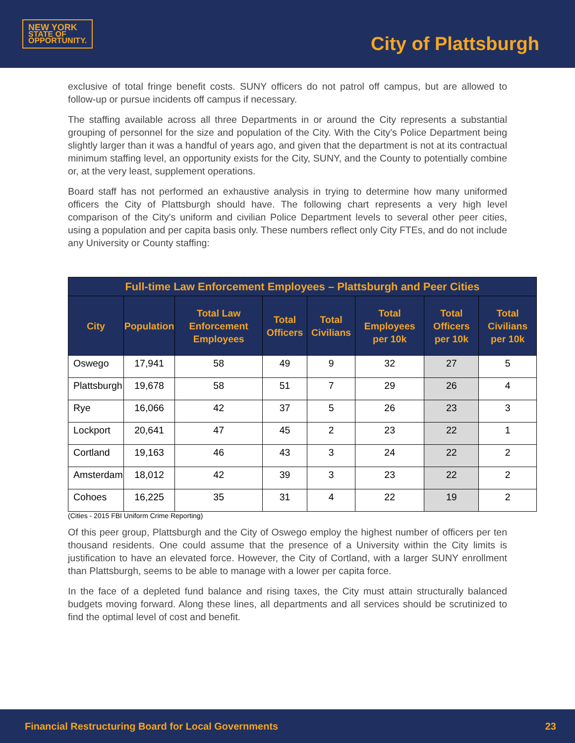NEW YORK
STATE OF
OPPORTUNITY.
City of Plattsburgh
exclusive of total fringe benefit costs. SUNY officers do not patrol off campus, but are allowed to follow-up or pursue incidents off campus if necessary.
The staffing available across all three Departments in or around the City represents a substantial grouping of personnel for the size and population of the City. With the City's Police Department being slightly larger than it was a handful of years ago, and given that the department is not at its contractual minimum staffing level, an opportunity exists for the City, SUNY, and the County to potentially combine or, at the very least, supplement operations.
Board staff has not performed an exhaustive analysis in trying to determine how many uniformed officers the City of Plattsburgh should have. The following chart represents a very high level comparison of the City's uniform and civilian Police Department levels to several other peer cities, using a population and per capita basis only. These numbers reflect only City FTEs, and do not include any University or County staffing:
| Full-time Law Enforcement Employees – Plattsburgh and Peer Cities | | | | | | | |
| --- | --- | --- | --- | --- | --- | --- | --- |
| City | Population | Total Law Enforcement Employees | Total Officers | Total Civilians | Total Employees per 10k | Total Officers per 10k | Total Civilians per 10k |
| Oswego | 17,941 | 58 | 49 | 9 | 32 | 27 | 5 |
| Plattsburgh | 19,678 | 58 | 51 | 7 | 29 | 26 | 4 |
| Rye | 16,066 | 42 | 37 | 5 | 26 | 23 | 3 |
| Lockport | 20,641 | 47 | 45 | 2 | 23 | 22 | 1 |
| Cortland | 19,163 | 46 | 43 | 3 | 24 | 22 | 2 |
| Amsterdam | 18,012 | 42 | 39 | 3 | 23 | 22 | 2 |
| Cohoes | 16,225 | 35 | 31 | 4 | 22 | 19 | 2 |
(Cities - 2015 FBI Uniform Crime Reporting)
Of this peer group, Plattsburgh and the City of Oswego employ the highest number of officers per ten thousand residents. One could assume that the presence of a University within the City limits is justification to have an elevated force. However, the City of Cortland, with a larger SUNY enrollment than Plattsburgh, seems to be able to manage with a lower per capita force.
In the face of a depleted fund balance and rising taxes, the City must attain structurally balanced budgets moving forward. Along these lines, all departments and all services should be scrutinized to find the optimal level of cost and benefit.
Financial Restructuring Board for Local Governments 23